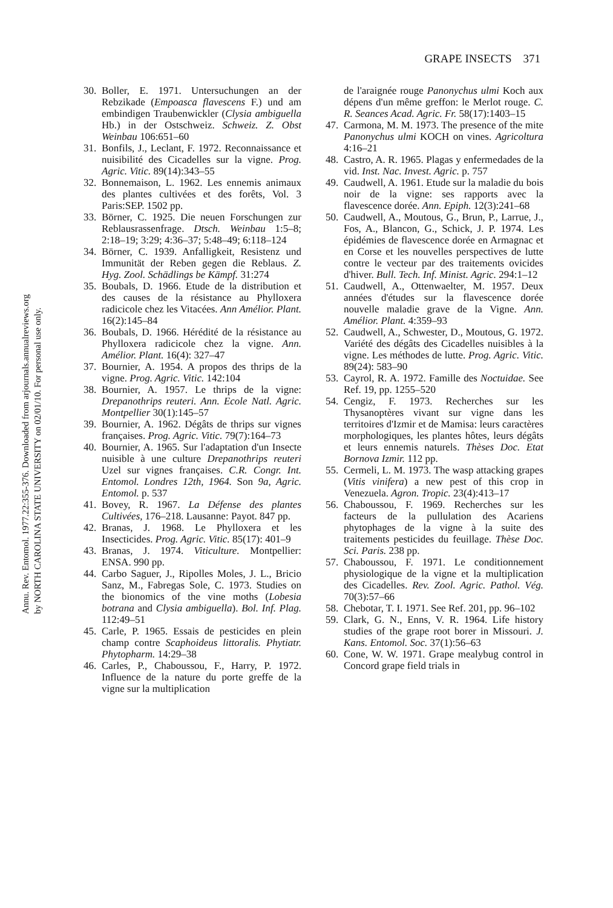Annu. Rev. Entomol. 1977.22:355-376. Downloaded from arjournals.annualreviews.org
by NORTH CAROLINA STATE UNIVERSITY on 02/01/10. For personal use only.
GRAPE INSECTS 371
30. Boller, E. 1971. Untersuchungen an der Rebzikade (Empoasca flavescens F.) und am embindigen Traubenwickler (Clysia ambiguella Hb.) in der Ostschweiz. Schweiz. Z. Obst Weinbau 106:651–60
31. Bonfils, J., Leclant, F. 1972. Reconnaissance et nuisibilité des Cicadelles sur la vigne. Prog. Agric. Vitic. 89(14):343–55
32. Bonnemaison, L. 1962. Les ennemis animaux des plantes cultivées et des forêts, Vol. 3 Paris:SEP. 1502 pp.
33. Börner, C. 1925. Die neuen Forschungen zur Reblausrassenfrage. Dtsch. Weinbau 1:5–8; 2:18–19; 3:29; 4:36–37; 5:48–49; 6:118–124
34. Börner, C. 1939. Anfalligkeit, Resistenz und Immunität der Reben gegen die Reblaus. Z. Hyg. Zool. Schädlings be Kämpf. 31:274
35. Boubals, D. 1966. Etude de la distribution et des causes de la résistance au Phylloxera radicicole chez les Vitacées. Ann Amélior. Plant. 16(2):145–84
36. Boubals, D. 1966. Hérédité de la résistance au Phylloxera radicicole chez la vigne. Ann. Amélior. Plant. 16(4): 327–47
37. Bournier, A. 1954. A propos des thrips de la vigne. Prog. Agric. Vitic. 142:104
38. Bournier, A. 1957. Le thrips de la vigne: Drepanothrips reuteri. Ann. Ecole Natl. Agric. Montpellier 30(1):145–57
39. Bournier, A. 1962. Dégâts de thrips sur vignes françaises. Prog. Agric. Vitic. 79(7):164–73
40. Bournier, A. 1965. Sur l'adaptation d'un Insecte nuisible à une culture Drepanothrips reuteri Uzel sur vignes françaises. C.R. Congr. Int. Entomol. Londres 12th, 1964. Son 9a, Agric. Entomol. p. 537
41. Bovey, R. 1967. La Défense des plantes Cultivées, 176–218. Lausanne: Payot. 847 pp.
42. Branas, J. 1968. Le Phylloxera et les Insecticides. Prog. Agric. Vitic. 85(17): 401–9
43. Branas, J. 1974. Viticulture. Montpellier: ENSA. 990 pp.
44. Carbo Saguer, J., Ripolles Moles, J. L., Bricio Sanz, M., Fabregas Sole, C. 1973. Studies on the bionomics of the vine moths (Lobesia botrana and Clysia ambiguella). Bol. Inf. Plag. 112:49–51
45. Carle, P. 1965. Essais de pesticides en plein champ contre Scaphoideus littoralis. Phytiatr. Phytopharm. 14:29–38
46. Carles, P., Chaboussou, F., Harry, P. 1972. Influence de la nature du porte greffe de la vigne sur la multiplication
de l'araignée rouge Panonychus ulmi Koch aux dépens d'un même greffon: le Merlot rouge. C. R. Seances Acad. Agric. Fr. 58(17):1403–15
47. Carmona, M. M. 1973. The presence of the mite Panonychus ulmi KOCH on vines. Agricoltura 4:16–21
48. Castro, A. R. 1965. Plagas y enfermedades de la vid. Inst. Nac. Invest. Agric. p. 757
49. Caudwell, A. 1961. Etude sur la maladie du bois noir de la vigne: ses rapports avec la flavescence dorée. Ann. Epiph. 12(3):241–68
50. Caudwell, A., Moutous, G., Brun, P., Larrue, J., Fos, A., Blancon, G., Schick, J. P. 1974. Les épidémies de flavescence dorée en Armagnac et en Corse et les nouvelles perspectives de lutte contre le vecteur par des traitements ovicides d'hiver. Bull. Tech. Inf. Minist. Agric. 294:1–12
51. Caudwell, A., Ottenwaelter, M. 1957. Deux années d'études sur la flavescence dorée nouvelle maladie grave de la Vigne. Ann. Amélior. Plant. 4:359–93
52. Caudwell, A., Schwester, D., Moutous, G. 1972. Variété des dégâts des Cicadelles nuisibles à la vigne. Les méthodes de lutte. Prog. Agric. Vitic. 89(24): 583–90
53. Cayrol, R. A. 1972. Famille des Noctuidae. See Ref. 19, pp. 1255–520
54. Cengiz, F. 1973. Recherches sur les Thysanoptères vivant sur vigne dans les territoires d'Izmir et de Mamisa: leurs caractères morphologiques, les plantes hôtes, leurs dégâts et leurs ennemis naturels. Thèses Doc. Etat Bornova Izmir. 112 pp.
55. Cermeli, L. M. 1973. The wasp attacking grapes (Vitis vinifera) a new pest of this crop in Venezuela. Agron. Tropic. 23(4):413–17
56. Chaboussou, F. 1969. Recherches sur les facteurs de la pullulation des Acariens phytophages de la vigne à la suite des traitements pesticides du feuillage. Thèse Doc. Sci. Paris. 238 pp.
57. Chaboussou, F. 1971. Le conditionnement physiologique de la vigne et la multiplication des Cicadelles. Rev. Zool. Agric. Pathol. Vég. 70(3):57–66
58. Chebotar, T. I. 1971. See Ref. 201, pp. 96–102
59. Clark, G. N., Enns, V. R. 1964. Life history studies of the grape root borer in Missouri. J. Kans. Entomol. Soc. 37(1):56–63
60. Cone, W. W. 1971. Grape mealybug control in Concord grape field trials in